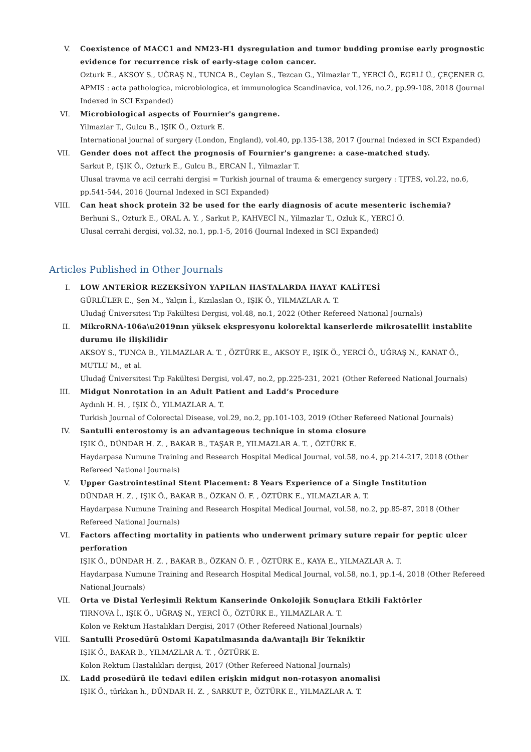V. Coexistence of MACC1 and NM23-H1 dysregulation and tumor budding promise early prognostic evidence for recurrence risk of early-stage colon cancer.
Ozturk E., AKSOY S., UĞRAŞ N., TUNCA B., Ceylan S., Tezcan G., Yilmazlar T., YERCİ Ö., EGELİ Ü., ÇEÇENER G.
APMIS : acta pathologica, microbiologica, et immunologica Scandinavica, vol.126, no.2, pp.99-108, 2018 (Journal Indexed in SCI Expanded)
VI. Microbiological aspects of Fournier's gangrene.
Yilmazlar T., Gulcu B., IŞIK Ö., Ozturk E.
International journal of surgery (London, England), vol.40, pp.135-138, 2017 (Journal Indexed in SCI Expanded)
VII. Gender does not affect the prognosis of Fournier's gangrene: a case-matched study.
Sarkut P., IŞIK Ö., Ozturk E., Gulcu B., ERCAN İ., Yilmazlar T.
Ulusal travma ve acil cerrahi dergisi = Turkish journal of trauma & emergency surgery : TJTES, vol.22, no.6, pp.541-544, 2016 (Journal Indexed in SCI Expanded)
VIII. Can heat shock protein 32 be used for the early diagnosis of acute mesenteric ischemia?
Berhuni S., Ozturk E., ORAL A. Y. , Sarkut P., KAHVECİ N., Yilmazlar T., Ozluk K., YERCİ Ö.
Ulusal cerrahi dergisi, vol.32, no.1, pp.1-5, 2016 (Journal Indexed in SCI Expanded)
Articles Published in Other Journals
I. LOW ANTERİOR REZEKSİYON YAPILAN HASTALARDA HAYAT KALİTESİ
GÜRLÜLER E., Şen M., Yalçın İ., Kızılaslan O., IŞIK Ö., YILMAZLAR A. T.
Uludağ Üniversitesi Tıp Fakültesi Dergisi, vol.48, no.1, 2022 (Other Refereed National Journals)
II. MikroRNA-106a\u2019nın yüksek ekspresyonu kolorektal kanserlerde mikrosatellit instablite durumu ile ilişkilidir
AKSOY S., TUNCA B., YILMAZLAR A. T. , ÖZTÜRK E., AKSOY F., IŞIK Ö., YERCİ Ö., UĞRAŞ N., KANAT Ö., MUTLU M., et al.
Uludağ Üniversitesi Tıp Fakültesi Dergisi, vol.47, no.2, pp.225-231, 2021 (Other Refereed National Journals)
III. Midgut Nonrotation in an Adult Patient and Ladd’s Procedure
Aydınlı H. H. , IŞIK Ö., YILMAZLAR A. T.
Turkish Journal of Colorectal Disease, vol.29, no.2, pp.101-103, 2019 (Other Refereed National Journals)
IV. Santulli enterostomy is an advantageous technique in stoma closure
IŞIK Ö., DÜNDAR H. Z. , BAKAR B., TAŞAR P., YILMAZLAR A. T. , ÖZTÜRK E.
Haydarpasa Numune Training and Research Hospital Medical Journal, vol.58, no.4, pp.214-217, 2018 (Other Refereed National Journals)
V. Upper Gastrointestinal Stent Placement: 8 Years Experience of a Single Institution
DÜNDAR H. Z. , IŞIK Ö., BAKAR B., ÖZKAN Ö. F. , ÖZTÜRK E., YILMAZLAR A. T.
Haydarpasa Numune Training and Research Hospital Medical Journal, vol.58, no.2, pp.85-87, 2018 (Other Refereed National Journals)
VI. Factors affecting mortality in patients who underwent primary suture repair for peptic ulcer perforation
IŞIK Ö., DÜNDAR H. Z. , BAKAR B., ÖZKAN Ö. F. , ÖZTÜRK E., KAYA E., YILMAZLAR A. T.
Haydarpasa Numune Training and Research Hospital Medical Journal, vol.58, no.1, pp.1-4, 2018 (Other Refereed National Journals)
VII. Orta ve Distal Yerleşimli Rektum Kanserinde Onkolojik Sonuçlara Etkili Faktörler
TIRNOVA İ., IŞIK Ö., UĞRAŞ N., YERCİ Ö., ÖZTÜRK E., YILMAZLAR A. T.
Kolon ve Rektum Hastalıkları Dergisi, 2017 (Other Refereed National Journals)
VIII. Santulli Prosedürü Ostomi Kapatılmasında daAvantajlı Bir Tekniktir
IŞIK Ö., BAKAR B., YILMAZLAR A. T. , ÖZTÜRK E.
Kolon Rektum Hastalıkları dergisi, 2017 (Other Refereed National Journals)
IX. Ladd prosedürü ile tedavi edilen erişkin midgut non-rotasyon anomalisi
IŞIK Ö., türkkan h., DÜNDAR H. Z. , SARKUT P., ÖZTÜRK E., YILMAZLAR A. T.